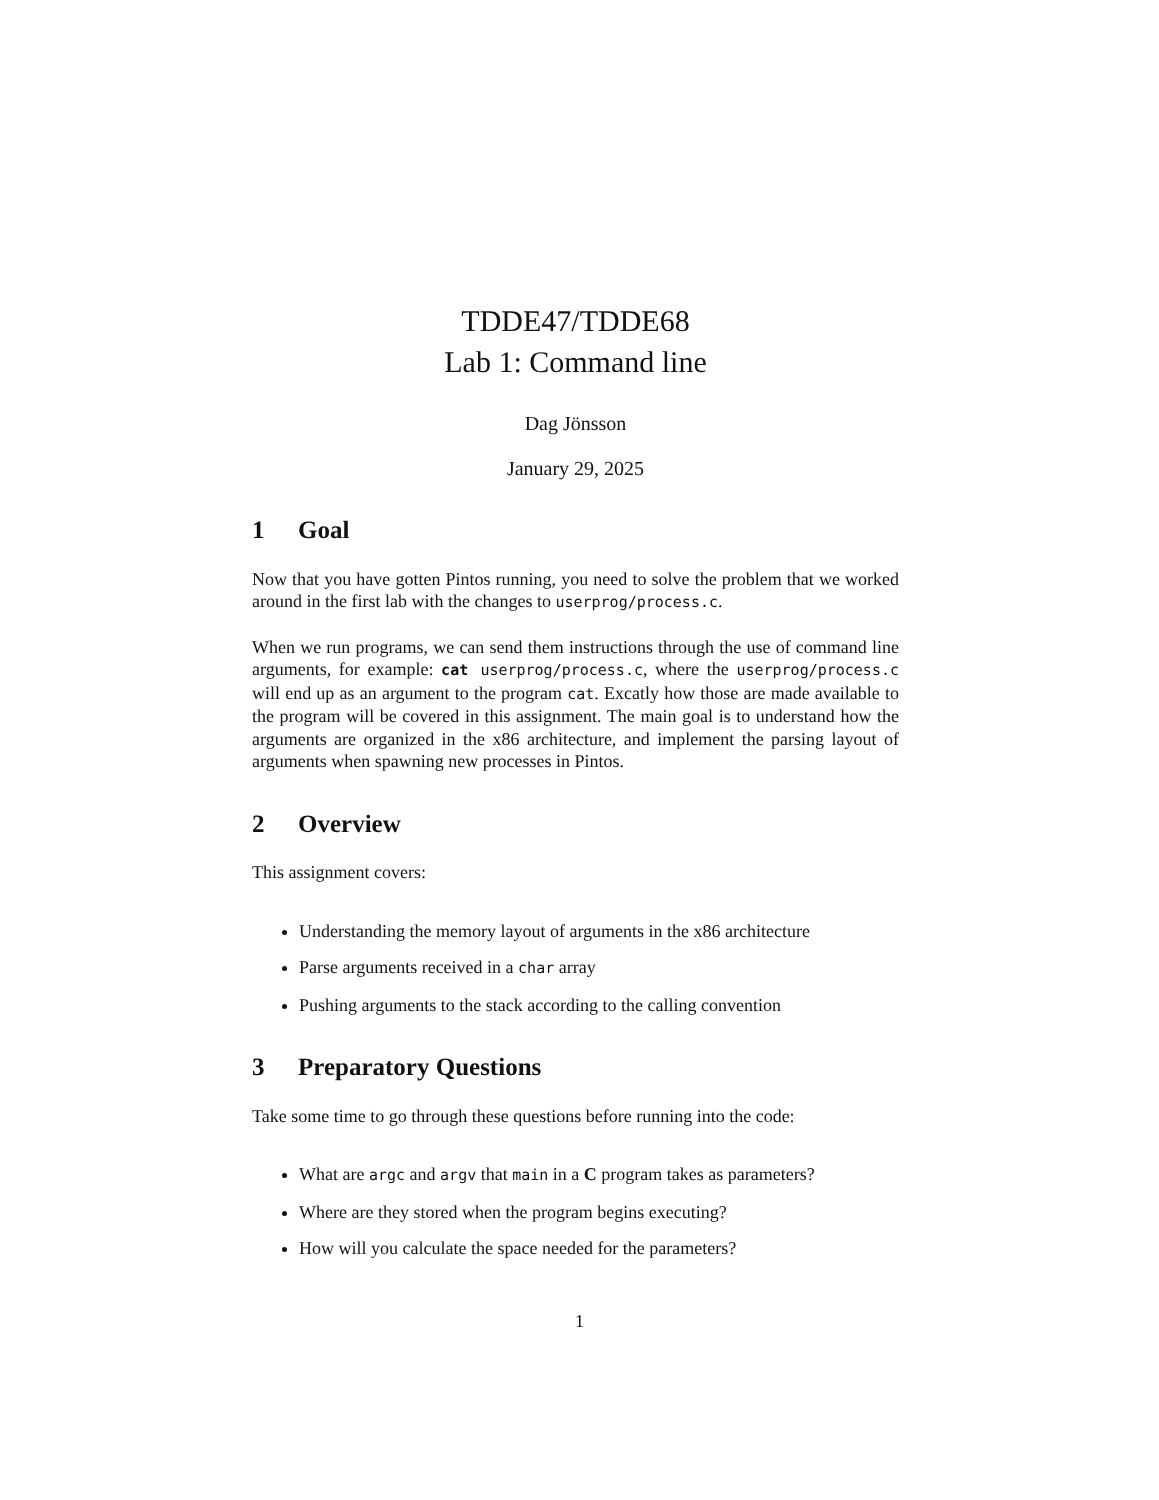TDDE47/TDDE68
Lab 1: Command line
Dag Jönsson
January 29, 2025
1 Goal
Now that you have gotten Pintos running, you need to solve the problem that we worked around in the first lab with the changes to userprog/process.c.
When we run programs, we can send them instructions through the use of command line arguments, for example: cat userprog/process.c, where the userprog/process.c will end up as an argument to the program cat. Excatly how those are made available to the program will be covered in this assignment. The main goal is to understand how the arguments are organized in the x86 architecture, and implement the parsing layout of arguments when spawning new processes in Pintos.
2 Overview
This assignment covers:
Understanding the memory layout of arguments in the x86 architecture
Parse arguments received in a char array
Pushing arguments to the stack according to the calling convention
3 Preparatory Questions
Take some time to go through these questions before running into the code:
What are argc and argv that main in a C program takes as parameters?
Where are they stored when the program begins executing?
How will you calculate the space needed for the parameters?
1